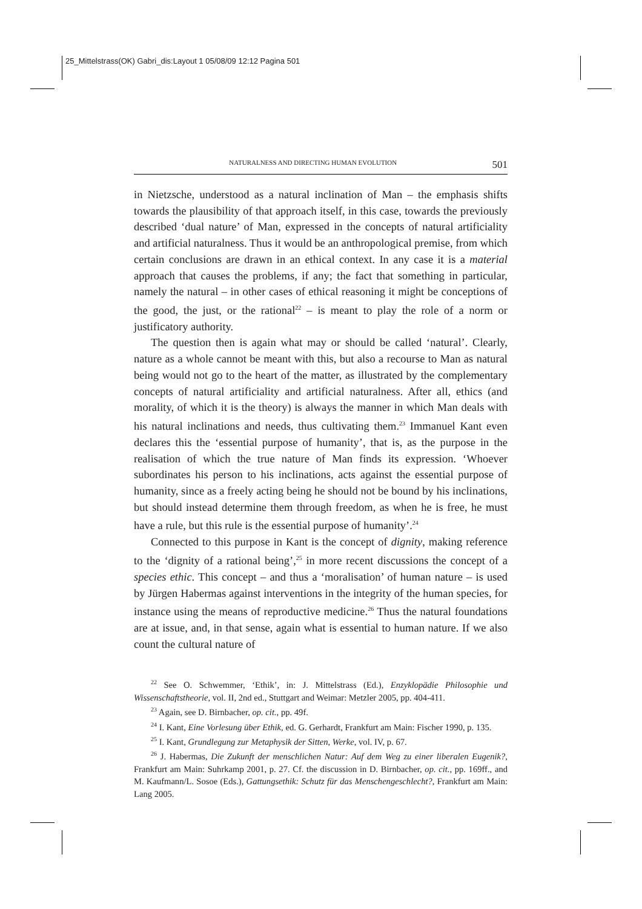25_Mittelstrass(OK) Gabri_dis:Layout 1 05/08/09 12:12 Pagina 501
NATURALNESS AND DIRECTING HUMAN EVOLUTION 501
in Nietzsche, understood as a natural inclination of Man – the emphasis shifts towards the plausibility of that approach itself, in this case, towards the previously described ‘dual nature’ of Man, expressed in the concepts of natural artificiality and artificial naturalness. Thus it would be an anthropological premise, from which certain conclusions are drawn in an ethical context. In any case it is a material approach that causes the problems, if any; the fact that something in particular, namely the natural – in other cases of ethical reasoning it might be conceptions of the good, the just, or the rational<sup>22</sup> – is meant to play the role of a norm or justificatory authority.
The question then is again what may or should be called ‘natural’. Clearly, nature as a whole cannot be meant with this, but also a recourse to Man as natural being would not go to the heart of the matter, as illustrated by the complementary concepts of natural artificiality and artificial naturalness. After all, ethics (and morality, of which it is the theory) is always the manner in which Man deals with his natural inclinations and needs, thus cultivating them.<sup>23</sup> Immanuel Kant even declares this the ‘essential purpose of humanity’, that is, as the purpose in the realisation of which the true nature of Man finds its expression. ‘Whoever subordinates his person to his inclinations, acts against the essential purpose of humanity, since as a freely acting being he should not be bound by his inclinations, but should instead determine them through freedom, as when he is free, he must have a rule, but this rule is the essential purpose of humanity’.<sup>24</sup>
Connected to this purpose in Kant is the concept of dignity, making reference to the ‘dignity of a rational being’,<sup>25</sup> in more recent discussions the concept of a species ethic. This concept – and thus a ‘moralisation’ of human nature – is used by Jürgen Habermas against interventions in the integrity of the human species, for instance using the means of reproductive medicine.<sup>26</sup> Thus the natural foundations are at issue, and, in that sense, again what is essential to human nature. If we also count the cultural nature of
<sup>22</sup> See O. Schwemmer, ‘Ethik’, in: J. Mittelstrass (Ed.), Enzyklopädie Philosophie und Wissenschaftstheorie, vol. II, 2nd ed., Stuttgart and Weimar: Metzler 2005, pp. 404-411.
<sup>23</sup> Again, see D. Birnbacher, op. cit., pp. 49f.
<sup>24</sup> I. Kant, Eine Vorlesung über Ethik, ed. G. Gerhardt, Frankfurt am Main: Fischer 1990, p. 135.
<sup>25</sup> I. Kant, Grundlegung zur Metaphysik der Sitten, Werke, vol. IV, p. 67.
<sup>26</sup> J. Habermas, Die Zukunft der menschlichen Natur: Auf dem Weg zu einer liberalen Eugenik?, Frankfurt am Main: Suhrkamp 2001, p. 27. Cf. the discussion in D. Birnbacher, op. cit., pp. 169ff., and M. Kaufmann/L. Sosoe (Eds.), Gattungsethik: Schutz für das Menschengeschlecht?, Frankfurt am Main: Lang 2005.